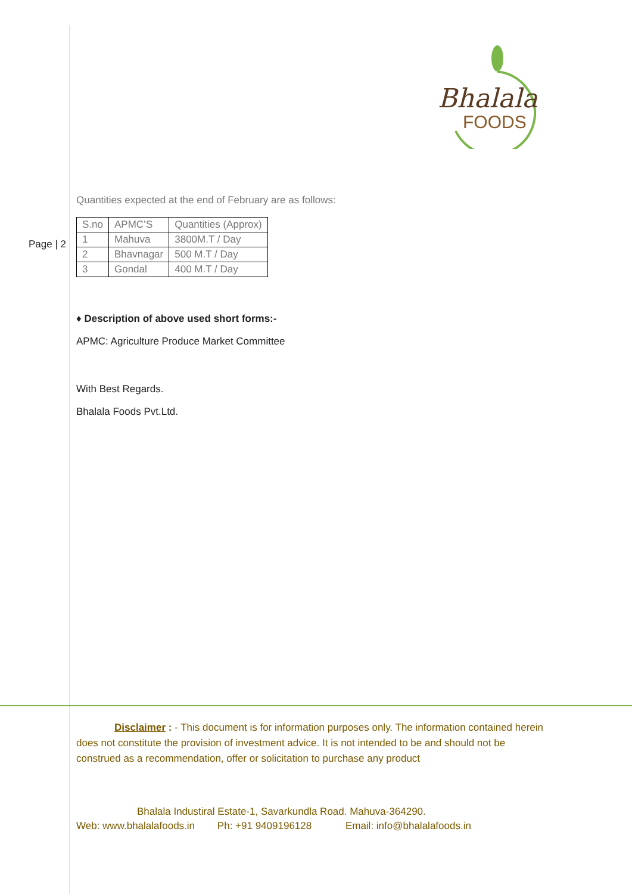Bhalala
FOODS
Page | 2
Quantities expected at the end of February are as follows:
| S.no | APMC’S | Quantities (Approx) |
| 1 | Mahuva | 3800M.T / Day |
| 2 | Bhavnagar | 500 M.T / Day |
| 3 | Gondal | 400 M.T / Day |
♦ Description of above used short forms:-
APMC: Agriculture Produce Market Committee
With Best Regards.
Bhalala Foods Pvt.Ltd.
Disclaimer : - This document is for information purposes only. The information contained herein does not constitute the provision of investment advice. It is not intended to be and should not be construed as a recommendation, offer or solicitation to purchase any product
Bhalala Industiral Estate-1, Savarkundla Road. Mahuva-364290.
Web: www.bhalalafoods.in Ph: +91 9409196128 Email: info@bhalalafoods.in